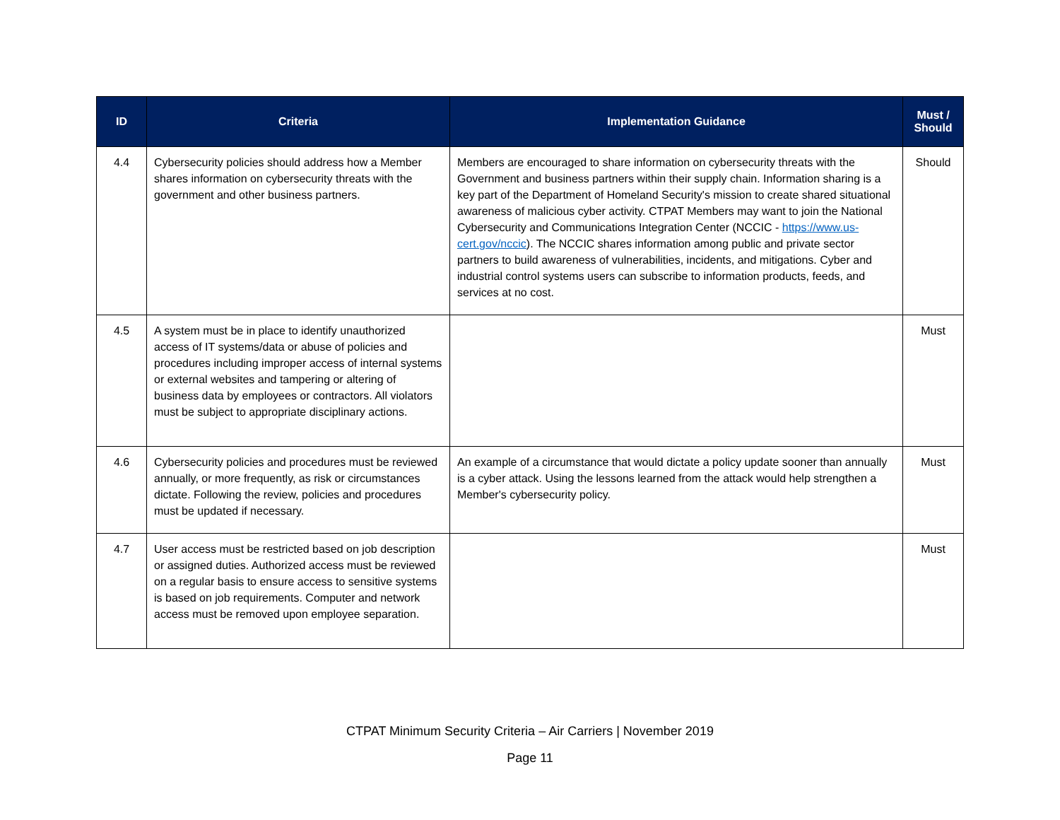| ID | Criteria | Implementation Guidance | Must / Should |
| --- | --- | --- | --- |
| 4.4 | Cybersecurity policies should address how a Member shares information on cybersecurity threats with the government and other business partners. | Members are encouraged to share information on cybersecurity threats with the Government and business partners within their supply chain. Information sharing is a key part of the Department of Homeland Security's mission to create shared situational awareness of malicious cyber activity. CTPAT Members may want to join the National Cybersecurity and Communications Integration Center (NCCIC - https://www.us-cert.gov/nccic ). The NCCIC shares information among public and private sector partners to build awareness of vulnerabilities, incidents, and mitigations. Cyber and industrial control systems users can subscribe to information products, feeds, and services at no cost. | Should |
| 4.5 | A system must be in place to identify unauthorized access of IT systems/data or abuse of policies and procedures including improper access of internal systems or external websites and tampering or altering of business data by employees or contractors. All violators must be subject to appropriate disciplinary actions. | | Must |
| 4.6 | Cybersecurity policies and procedures must be reviewed annually, or more frequently, as risk or circumstances dictate. Following the review, policies and procedures must be updated if necessary. | An example of a circumstance that would dictate a policy update sooner than annually is a cyber attack. Using the lessons learned from the attack would help strengthen a Member's cybersecurity policy. | Must |
| 4.7 | User access must be restricted based on job description or assigned duties. Authorized access must be reviewed on a regular basis to ensure access to sensitive systems is based on job requirements. Computer and network access must be removed upon employee separation. | | Must |
CTPAT Minimum Security Criteria – Air Carriers | November 2019
Page 11